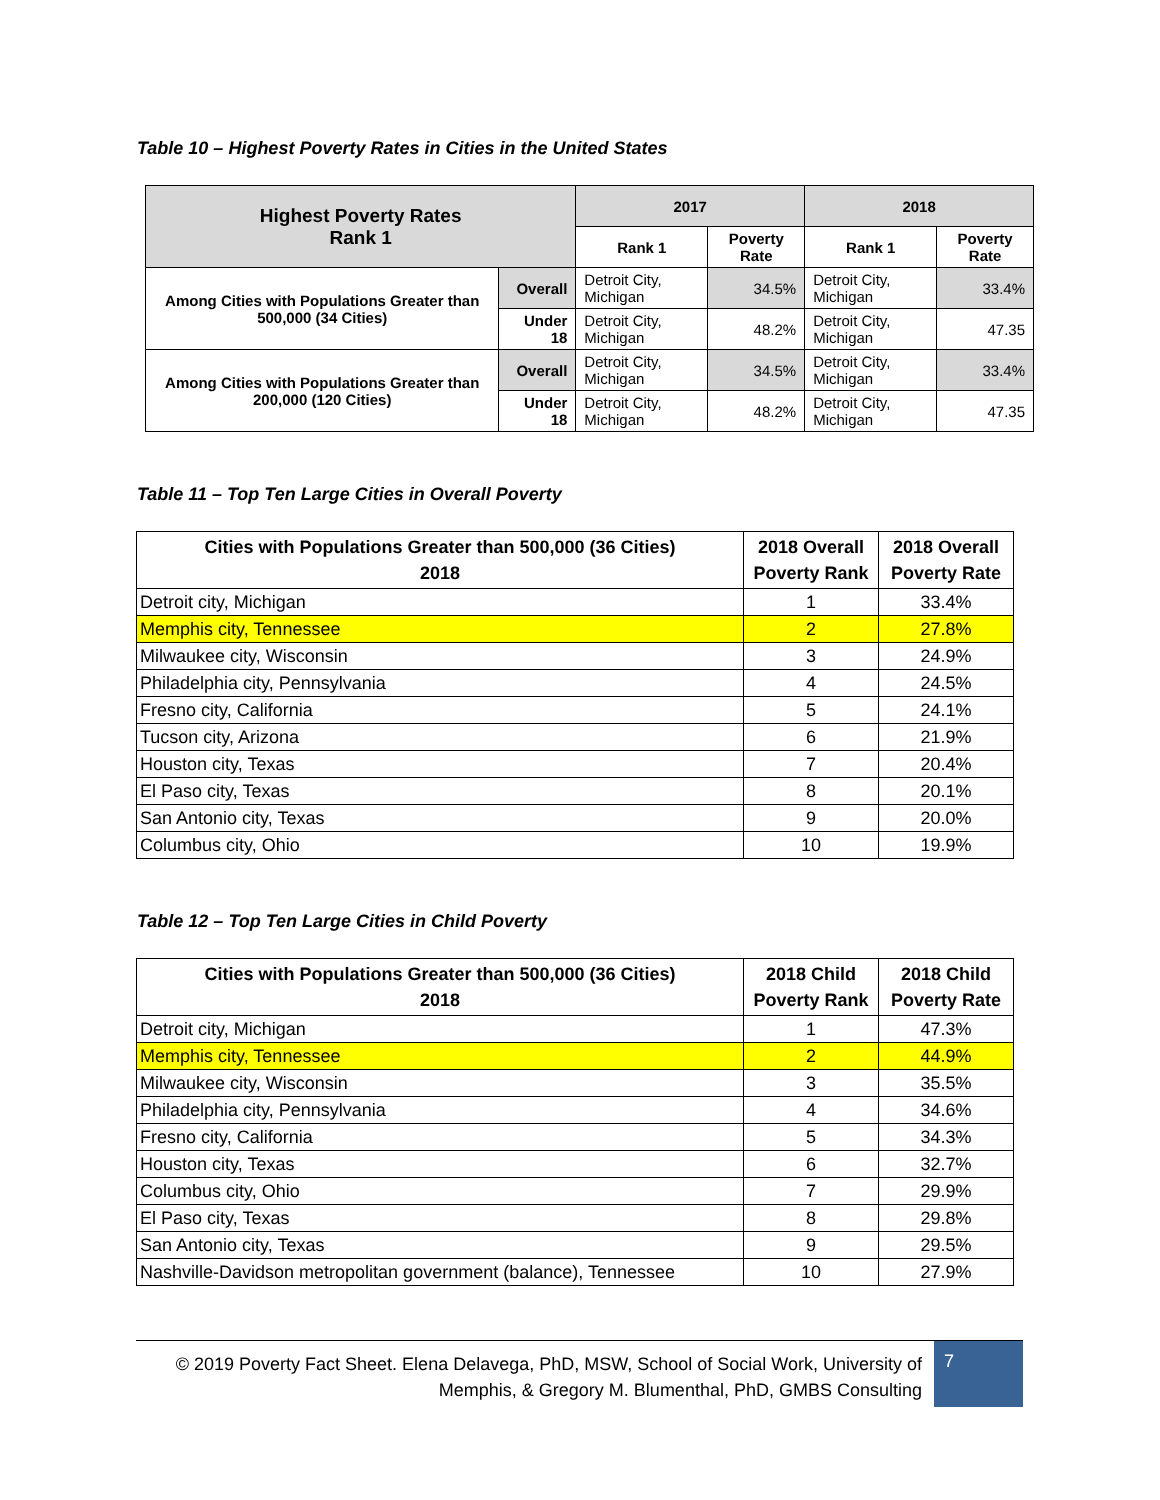Table 10 – Highest Poverty Rates in Cities in the United States
| Highest Poverty Rates Rank 1 | | 2017 | | 2018 | |
| --- | --- | --- | --- | --- | --- |
| | | Rank 1 | Poverty Rate | Rank 1 | Poverty Rate |
| Among Cities with Populations Greater than 500,000 (34 Cities) | Overall | Detroit City, Michigan | 34.5% | Detroit City, Michigan | 33.4% |
| | Under 18 | Detroit City, Michigan | 48.2% | Detroit City, Michigan | 47.35 |
| Among Cities with Populations Greater than 200,000 (120 Cities) | Overall | Detroit City, Michigan | 34.5% | Detroit City, Michigan | 33.4% |
| | Under 18 | Detroit City, Michigan | 48.2% | Detroit City, Michigan | 47.35 |
Table 11 – Top Ten Large Cities in Overall Poverty
| Cities with Populations Greater than 500,000 (36 Cities) 2018 | 2018 Overall Poverty Rank | 2018 Overall Poverty Rate |
| --- | --- | --- |
| Detroit city, Michigan | 1 | 33.4% |
| Memphis city, Tennessee | 2 | 27.8% |
| Milwaukee city, Wisconsin | 3 | 24.9% |
| Philadelphia city, Pennsylvania | 4 | 24.5% |
| Fresno city, California | 5 | 24.1% |
| Tucson city, Arizona | 6 | 21.9% |
| Houston city, Texas | 7 | 20.4% |
| El Paso city, Texas | 8 | 20.1% |
| San Antonio city, Texas | 9 | 20.0% |
| Columbus city, Ohio | 10 | 19.9% |
Table 12 – Top Ten Large Cities in Child Poverty
| Cities with Populations Greater than 500,000 (36 Cities) 2018 | 2018 Child Poverty Rank | 2018 Child Poverty Rate |
| --- | --- | --- |
| Detroit city, Michigan | 1 | 47.3% |
| Memphis city, Tennessee | 2 | 44.9% |
| Milwaukee city, Wisconsin | 3 | 35.5% |
| Philadelphia city, Pennsylvania | 4 | 34.6% |
| Fresno city, California | 5 | 34.3% |
| Houston city, Texas | 6 | 32.7% |
| Columbus city, Ohio | 7 | 29.9% |
| El Paso city, Texas | 8 | 29.8% |
| San Antonio city, Texas | 9 | 29.5% |
| Nashville-Davidson metropolitan government (balance), Tennessee | 10 | 27.9% |
© 2019 Poverty Fact Sheet. Elena Delavega, PhD, MSW, School of Social Work, University of Memphis, & Gregory M. Blumenthal, PhD, GMBS Consulting
7